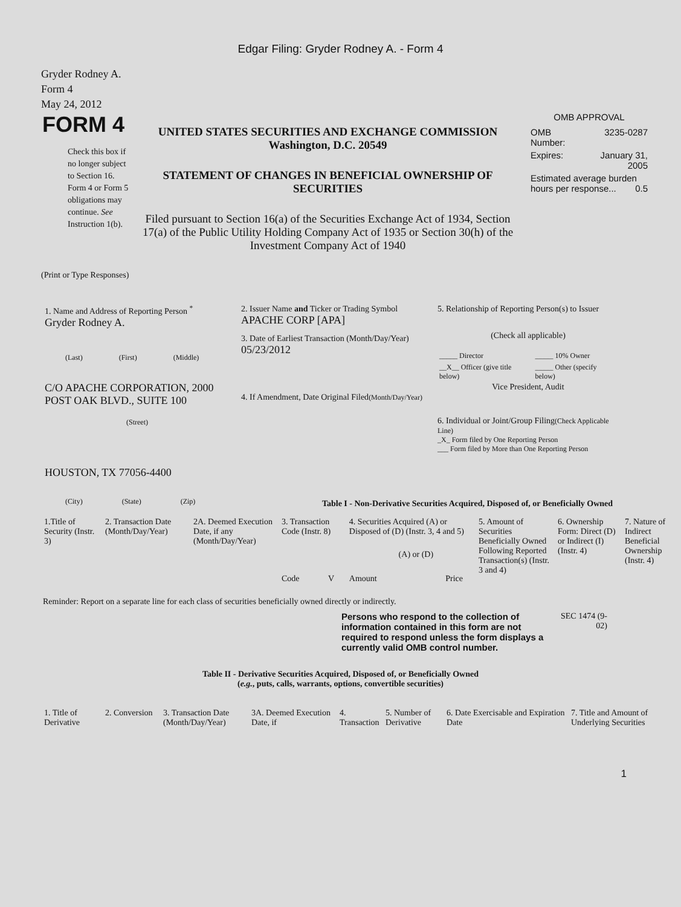Edgar Filing: Gryder Rodney A. - Form 4
Gryder Rodney A.
Form 4
May 24, 2012
FORM 4
Check this box if no longer subject to Section 16. Form 4 or Form 5 obligations may continue. See Instruction 1(b).
UNITED STATES SECURITIES AND EXCHANGE COMMISSION
Washington, D.C. 20549
STATEMENT OF CHANGES IN BENEFICIAL OWNERSHIP OF SECURITIES
Filed pursuant to Section 16(a) of the Securities Exchange Act of 1934, Section 17(a) of the Public Utility Holding Company Act of 1935 or Section 30(h) of the Investment Company Act of 1940
OMB APPROVAL
| OMB Number: | 3235-0287 |
| Expires: | January 31, 2005 |
| Estimated average burden hours per response... 0.5 | |
(Print or Type Responses)
1. Name and Address of Reporting Person <sup>*</sup>
Gryder Rodney A.
(Last) (First) (Middle)
C/O APACHE CORPORATION, 2000 POST OAK BLVD., SUITE 100
(Street)
HOUSTON, TX 77056-4400
(City) (State) (Zip)
2. Issuer Name and Ticker or Trading Symbol
APACHE CORP [APA]
3. Date of Earliest Transaction (Month/Day/Year)
05/23/2012
4. If Amendment, Date Original Filed(Month/Day/Year)
5. Relationship of Reporting Person(s) to Issuer
(Check all applicable)
| _____ Director | _____ 10% Owner |
| __X__ Officer (give title below) | _____ Other (specify below) |
Vice President, Audit
6. Individual or Joint/Group Filing(Check Applicable Line)
_X_ Form filed by One Reporting Person
___ Form filed by More than One Reporting Person
Table I - Non-Derivative Securities Acquired, Disposed of, or Beneficially Owned
| 1.Title of Security (Instr. 3) | 2. Transaction Date (Month/Day/Year) | 2A. Deemed Execution Date, if any (Month/Day/Year) | 3. Transaction Code (Instr. 8) | | 4. Securities Acquired (A) or Disposed of (D) (Instr. 3, 4 and 5) | | | 5. Amount of Securities Beneficially Owned Following Reported Transaction(s) (Instr. 3 and 4) | 6. Ownership Form: Direct (D) or Indirect (I) (Instr. 4) | 7. Nature of Indirect Beneficial Ownership (Instr. 4) |
| --- | --- | --- | --- | --- | --- | --- | --- | --- | --- | --- |
| | | | Code | V | Amount | (A) or (D) | Price | | | |
Reminder: Report on a separate line for each class of securities beneficially owned directly or indirectly.
Persons who respond to the collection of information contained in this form are not required to respond unless the form displays a currently valid OMB control number.
SEC 1474 (9-02)
Table II - Derivative Securities Acquired, Disposed of, or Beneficially Owned
(e.g., puts, calls, warrants, options, convertible securities)
| 1. Title of Derivative | 2. Conversion | 3. Transaction Date (Month/Day/Year) | 3A. Deemed Execution Date, if | 4. Transaction | 5. Number of Derivative | 6. Date Exercisable and Expiration Date | 7. Title and Amount of Underlying Securities |
| --- | --- | --- | --- | --- | --- | --- | --- |
1